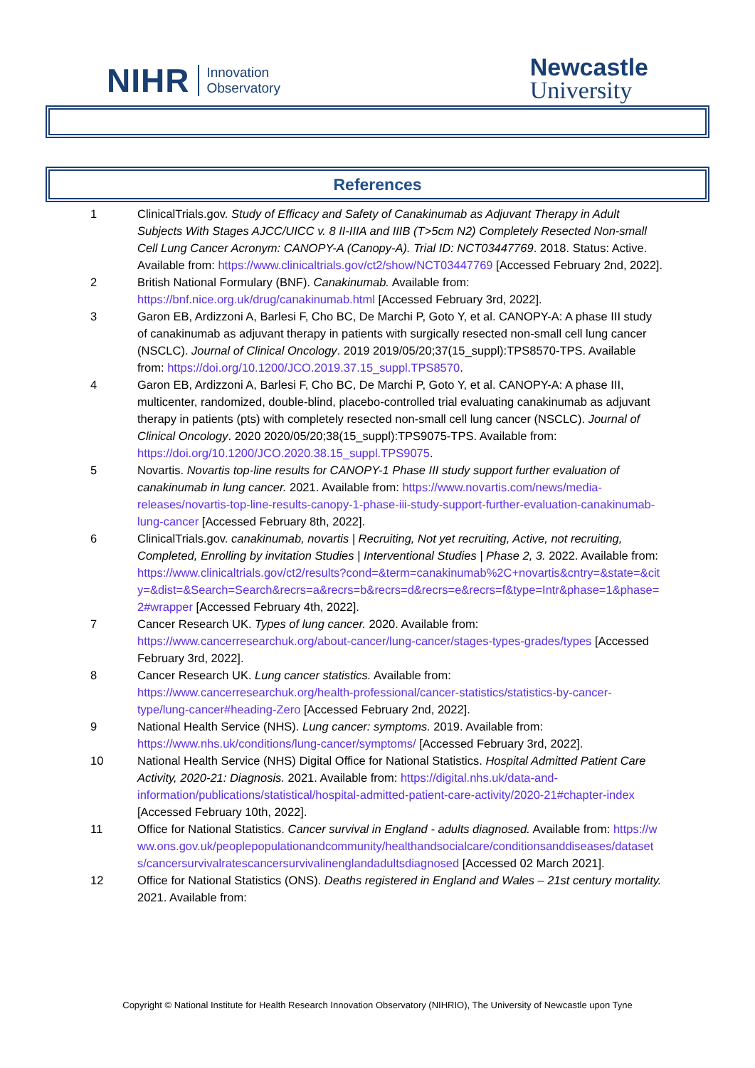NIHR Innovation
Observatory
Newcastle
University
References
1 ClinicalTrials.gov. Study of Efficacy and Safety of Canakinumab as Adjuvant Therapy in Adult Subjects With Stages AJCC/UICC v. 8 II-IIIA and IIIB (T>5cm N2) Completely Resected Non-small Cell Lung Cancer Acronym: CANOPY-A (Canopy-A). Trial ID: NCT03447769. 2018. Status: Active. Available from: https://www.clinicaltrials.gov/ct2/show/NCT03447769 [Accessed February 2nd, 2022].
2 British National Formulary (BNF). Canakinumab. Available from: https://bnf.nice.org.uk/drug/canakinumab.html [Accessed February 3rd, 2022].
3 Garon EB, Ardizzoni A, Barlesi F, Cho BC, De Marchi P, Goto Y, et al. CANOPY-A: A phase III study of canakinumab as adjuvant therapy in patients with surgically resected non-small cell lung cancer (NSCLC). Journal of Clinical Oncology. 2019 2019/05/20;37(15_suppl):TPS8570-TPS. Available from: https://doi.org/10.1200/JCO.2019.37.15_suppl.TPS8570.
4 Garon EB, Ardizzoni A, Barlesi F, Cho BC, De Marchi P, Goto Y, et al. CANOPY-A: A phase III, multicenter, randomized, double-blind, placebo-controlled trial evaluating canakinumab as adjuvant therapy in patients (pts) with completely resected non-small cell lung cancer (NSCLC). Journal of Clinical Oncology. 2020 2020/05/20;38(15_suppl):TPS9075-TPS. Available from: https://doi.org/10.1200/JCO.2020.38.15_suppl.TPS9075.
5 Novartis. Novartis top-line results for CANOPY-1 Phase III study support further evaluation of canakinumab in lung cancer. 2021. Available from: https://www.novartis.com/news/media-releases/novartis-top-line-results-canopy-1-phase-iii-study-support-further-evaluation-canakinumab-lung-cancer [Accessed February 8th, 2022].
6 ClinicalTrials.gov. canakinumab, novartis | Recruiting, Not yet recruiting, Active, not recruiting, Completed, Enrolling by invitation Studies | Interventional Studies | Phase 2, 3. 2022. Available from: https://www.clinicaltrials.gov/ct2/results?cond=&term=canakinumab%2C+novartis&cntry=&state=&city=&dist=&Search=Search&recrs=a&recrs=b&recrs=d&recrs=e&recrs=f&type=Intr&phase=1&phase=2#wrapper [Accessed February 4th, 2022].
7 Cancer Research UK. Types of lung cancer. 2020. Available from: https://www.cancerresearchuk.org/about-cancer/lung-cancer/stages-types-grades/types [Accessed February 3rd, 2022].
8 Cancer Research UK. Lung cancer statistics. Available from: https://www.cancerresearchuk.org/health-professional/cancer-statistics/statistics-by-cancer-type/lung-cancer#heading-Zero [Accessed February 2nd, 2022].
9 National Health Service (NHS). Lung cancer: symptoms. 2019. Available from: https://www.nhs.uk/conditions/lung-cancer/symptoms/ [Accessed February 3rd, 2022].
10 National Health Service (NHS) Digital Office for National Statistics. Hospital Admitted Patient Care Activity, 2020-21: Diagnosis. 2021. Available from: https://digital.nhs.uk/data-and-information/publications/statistical/hospital-admitted-patient-care-activity/2020-21#chapter-index [Accessed February 10th, 2022].
11 Office for National Statistics. Cancer survival in England - adults diagnosed. Available from: https://www.ons.gov.uk/peoplepopulationandcommunity/healthandsocialcare/conditionsanddiseases/datasets/cancersurvivalratescancersurvivalinenglandadultsdiagnosed [Accessed 02 March 2021].
12 Office for National Statistics (ONS). Deaths registered in England and Wales – 21st century mortality. 2021. Available from:
Copyright © National Institute for Health Research Innovation Observatory (NIHRIO), The University of Newcastle upon Tyne